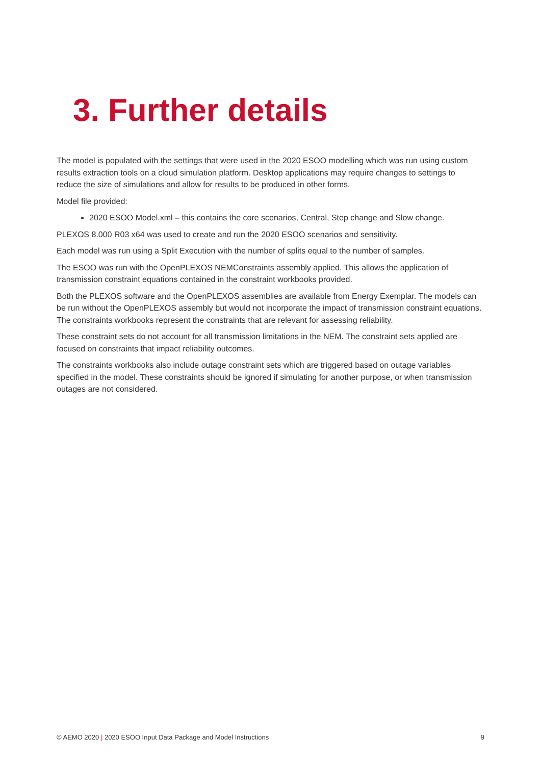3. Further details
The model is populated with the settings that were used in the 2020 ESOO modelling which was run using custom results extraction tools on a cloud simulation platform. Desktop applications may require changes to settings to reduce the size of simulations and allow for results to be produced in other forms.
Model file provided:
2020 ESOO Model.xml – this contains the core scenarios, Central, Step change and Slow change.
PLEXOS 8.000 R03 x64 was used to create and run the 2020 ESOO scenarios and sensitivity.
Each model was run using a Split Execution with the number of splits equal to the number of samples.
The ESOO was run with the OpenPLEXOS NEMConstraints assembly applied. This allows the application of transmission constraint equations contained in the constraint workbooks provided.
Both the PLEXOS software and the OpenPLEXOS assemblies are available from Energy Exemplar. The models can be run without the OpenPLEXOS assembly but would not incorporate the impact of transmission constraint equations. The constraints workbooks represent the constraints that are relevant for assessing reliability.
These constraint sets do not account for all transmission limitations in the NEM. The constraint sets applied are focused on constraints that impact reliability outcomes.
The constraints workbooks also include outage constraint sets which are triggered based on outage variables specified in the model. These constraints should be ignored if simulating for another purpose, or when transmission outages are not considered.
© AEMO 2020 | 2020 ESOO Input Data Package and Model Instructions
9